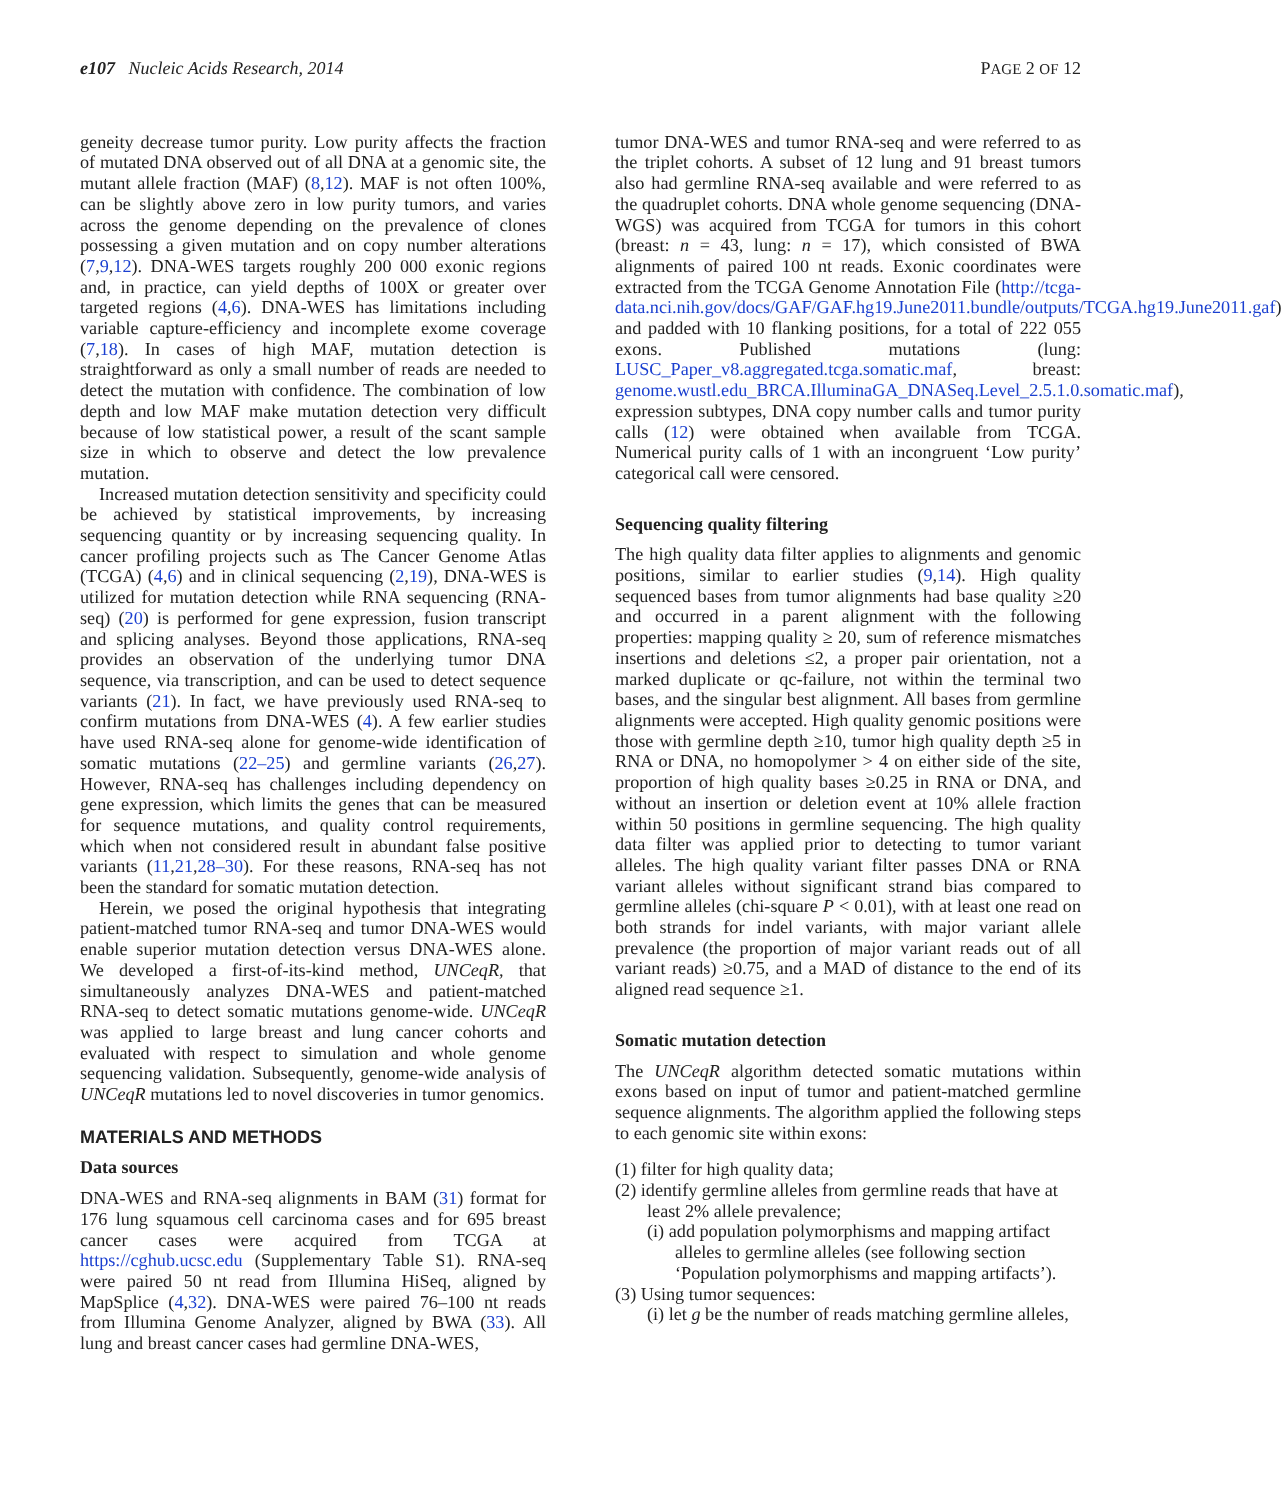e107 Nucleic Acids Research, 2014 PAGE 2 OF 12
geneity decrease tumor purity. Low purity affects the fraction of mutated DNA observed out of all DNA at a genomic site, the mutant allele fraction (MAF) (8,12). MAF is not often 100%, can be slightly above zero in low purity tumors, and varies across the genome depending on the prevalence of clones possessing a given mutation and on copy number alterations (7,9,12). DNA-WES targets roughly 200 000 exonic regions and, in practice, can yield depths of 100X or greater over targeted regions (4,6). DNA-WES has limitations including variable capture-efficiency and incomplete exome coverage (7,18). In cases of high MAF, mutation detection is straightforward as only a small number of reads are needed to detect the mutation with confidence. The combination of low depth and low MAF make mutation detection very difficult because of low statistical power, a result of the scant sample size in which to observe and detect the low prevalence mutation.
Increased mutation detection sensitivity and specificity could be achieved by statistical improvements, by increasing sequencing quantity or by increasing sequencing quality. In cancer profiling projects such as The Cancer Genome Atlas (TCGA) (4,6) and in clinical sequencing (2,19), DNA-WES is utilized for mutation detection while RNA sequencing (RNA-seq) (20) is performed for gene expression, fusion transcript and splicing analyses. Beyond those applications, RNA-seq provides an observation of the underlying tumor DNA sequence, via transcription, and can be used to detect sequence variants (21). In fact, we have previously used RNA-seq to confirm mutations from DNA-WES (4). A few earlier studies have used RNA-seq alone for genome-wide identification of somatic mutations (22–25) and germline variants (26,27). However, RNA-seq has challenges including dependency on gene expression, which limits the genes that can be measured for sequence mutations, and quality control requirements, which when not considered result in abundant false positive variants (11,21,28–30). For these reasons, RNA-seq has not been the standard for somatic mutation detection.
Herein, we posed the original hypothesis that integrating patient-matched tumor RNA-seq and tumor DNA-WES would enable superior mutation detection versus DNA-WES alone. We developed a first-of-its-kind method, UNCeqR, that simultaneously analyzes DNA-WES and patient-matched RNA-seq to detect somatic mutations genome-wide. UNCeqR was applied to large breast and lung cancer cohorts and evaluated with respect to simulation and whole genome sequencing validation. Subsequently, genome-wide analysis of UNCeqR mutations led to novel discoveries in tumor genomics.
MATERIALS AND METHODS
Data sources
DNA-WES and RNA-seq alignments in BAM (31) format for 176 lung squamous cell carcinoma cases and for 695 breast cancer cases were acquired from TCGA at https://cghub.ucsc.edu (Supplementary Table S1). RNA-seq were paired 50 nt read from Illumina HiSeq, aligned by MapSplice (4,32). DNA-WES were paired 76–100 nt reads from Illumina Genome Analyzer, aligned by BWA (33). All lung and breast cancer cases had germline DNA-WES,
tumor DNA-WES and tumor RNA-seq and were referred to as the triplet cohorts. A subset of 12 lung and 91 breast tumors also had germline RNA-seq available and were referred to as the quadruplet cohorts. DNA whole genome sequencing (DNA-WGS) was acquired from TCGA for tumors in this cohort (breast: n = 43, lung: n = 17), which consisted of BWA alignments of paired 100 nt reads. Exonic coordinates were extracted from the TCGA Genome Annotation File (http://tcga-data.nci.nih.gov/docs/GAF/GAF.hg19.June2011.bundle/outputs/TCGA.hg19.June2011.gaf) and padded with 10 flanking positions, for a total of 222 055 exons. Published mutations (lung: LUSC_Paper_v8.aggregated.tcga.somatic.maf, breast: genome.wustl.edu_BRCA.IlluminaGA_DNASeq.Level_2.5.1.0.somatic.maf), expression subtypes, DNA copy number calls and tumor purity calls (12) were obtained when available from TCGA. Numerical purity calls of 1 with an incongruent ‘Low purity’ categorical call were censored.
Sequencing quality filtering
The high quality data filter applies to alignments and genomic positions, similar to earlier studies (9,14). High quality sequenced bases from tumor alignments had base quality ≥20 and occurred in a parent alignment with the following properties: mapping quality ≥ 20, sum of reference mismatches insertions and deletions ≤2, a proper pair orientation, not a marked duplicate or qc-failure, not within the terminal two bases, and the singular best alignment. All bases from germline alignments were accepted. High quality genomic positions were those with germline depth ≥10, tumor high quality depth ≥5 in RNA or DNA, no homopolymer > 4 on either side of the site, proportion of high quality bases ≥0.25 in RNA or DNA, and without an insertion or deletion event at 10% allele fraction within 50 positions in germline sequencing. The high quality data filter was applied prior to detecting to tumor variant alleles. The high quality variant filter passes DNA or RNA variant alleles without significant strand bias compared to germline alleles (chi-square P < 0.01), with at least one read on both strands for indel variants, with major variant allele prevalence (the proportion of major variant reads out of all variant reads) ≥0.75, and a MAD of distance to the end of its aligned read sequence ≥1.
Somatic mutation detection
The UNCeqR algorithm detected somatic mutations within exons based on input of tumor and patient-matched germline sequence alignments. The algorithm applied the following steps to each genomic site within exons:
(1) filter for high quality data;
(2) identify germline alleles from germline reads that have at least 2% allele prevalence;
(i) add population polymorphisms and mapping artifact alleles to germline alleles (see following section ‘Population polymorphisms and mapping artifacts’).
(3) Using tumor sequences:
(i) let g be the number of reads matching germline alleles,